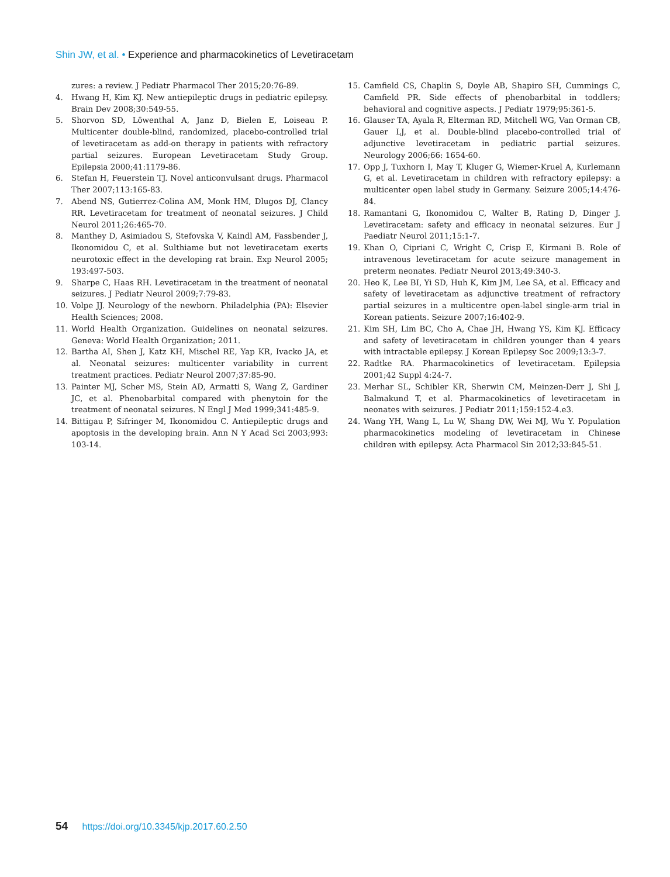Shin JW, et al. • Experience and pharmacokinetics of Levetiracetam
zures: a review. J Pediatr Pharmacol Ther 2015;20:76-89.
4. Hwang H, Kim KJ. New antiepileptic drugs in pediatric epilepsy. Brain Dev 2008;30:549-55.
5. Shorvon SD, Löwenthal A, Janz D, Bielen E, Loiseau P. Multicenter double-blind, randomized, placebo-controlled trial of levetiracetam as add-on therapy in patients with refractory partial seizures. European Levetiracetam Study Group. Epilepsia 2000;41:1179-86.
6. Stefan H, Feuerstein TJ. Novel anticonvulsant drugs. Pharmacol Ther 2007;113:165-83.
7. Abend NS, Gutierrez-Colina AM, Monk HM, Dlugos DJ, Clancy RR. Levetiracetam for treatment of neonatal seizures. J Child Neurol 2011;26:465-70.
8. Manthey D, Asimiadou S, Stefovska V, Kaindl AM, Fassbender J, Ikonomidou C, et al. Sulthiame but not levetiracetam exerts neurotoxic effect in the developing rat brain. Exp Neurol 2005; 193:497-503.
9. Sharpe C, Haas RH. Levetiracetam in the treatment of neonatal seizures. J Pediatr Neurol 2009;7:79-83.
10. Volpe JJ. Neurology of the newborn. Philadelphia (PA): Elsevier Health Sciences; 2008.
11. World Health Organization. Guidelines on neonatal seizures. Geneva: World Health Organization; 2011.
12. Bartha AI, Shen J, Katz KH, Mischel RE, Yap KR, Ivacko JA, et al. Neonatal seizures: multicenter variability in current treatment practices. Pediatr Neurol 2007;37:85-90.
13. Painter MJ, Scher MS, Stein AD, Armatti S, Wang Z, Gardiner JC, et al. Phenobarbital compared with phenytoin for the treatment of neonatal seizures. N Engl J Med 1999;341:485-9.
14. Bittigau P, Sifringer M, Ikonomidou C. Antiepileptic drugs and apoptosis in the developing brain. Ann N Y Acad Sci 2003;993: 103-14.
15. Camfield CS, Chaplin S, Doyle AB, Shapiro SH, Cummings C, Camfield PR. Side effects of phenobarbital in toddlers; behavioral and cognitive aspects. J Pediatr 1979;95:361-5.
16. Glauser TA, Ayala R, Elterman RD, Mitchell WG, Van Orman CB, Gauer LJ, et al. Double-blind placebo-controlled trial of adjunctive levetiracetam in pediatric partial seizures. Neurology 2006;66: 1654-60.
17. Opp J, Tuxhorn I, May T, Kluger G, Wiemer-Kruel A, Kurlemann G, et al. Levetiracetam in children with refractory epilepsy: a multicenter open label study in Germany. Seizure 2005;14:476-84.
18. Ramantani G, Ikonomidou C, Walter B, Rating D, Dinger J. Levetiracetam: safety and efficacy in neonatal seizures. Eur J Paediatr Neurol 2011;15:1-7.
19. Khan O, Cipriani C, Wright C, Crisp E, Kirmani B. Role of intravenous levetiracetam for acute seizure management in preterm neonates. Pediatr Neurol 2013;49:340-3.
20. Heo K, Lee BI, Yi SD, Huh K, Kim JM, Lee SA, et al. Efficacy and safety of levetiracetam as adjunctive treatment of refractory partial seizures in a multicentre open-label single-arm trial in Korean patients. Seizure 2007;16:402-9.
21. Kim SH, Lim BC, Cho A, Chae JH, Hwang YS, Kim KJ. Efficacy and safety of levetiracetam in children younger than 4 years with intractable epilepsy. J Korean Epilepsy Soc 2009;13:3-7.
22. Radtke RA. Pharmacokinetics of levetiracetam. Epilepsia 2001;42 Suppl 4:24-7.
23. Merhar SL, Schibler KR, Sherwin CM, Meinzen-Derr J, Shi J, Balmakund T, et al. Pharmacokinetics of levetiracetam in neonates with seizures. J Pediatr 2011;159:152-4.e3.
24. Wang YH, Wang L, Lu W, Shang DW, Wei MJ, Wu Y. Population pharmacokinetics modeling of levetiracetam in Chinese children with epilepsy. Acta Pharmacol Sin 2012;33:845-51.
54 https://doi.org/10.3345/kjp.2017.60.2.50